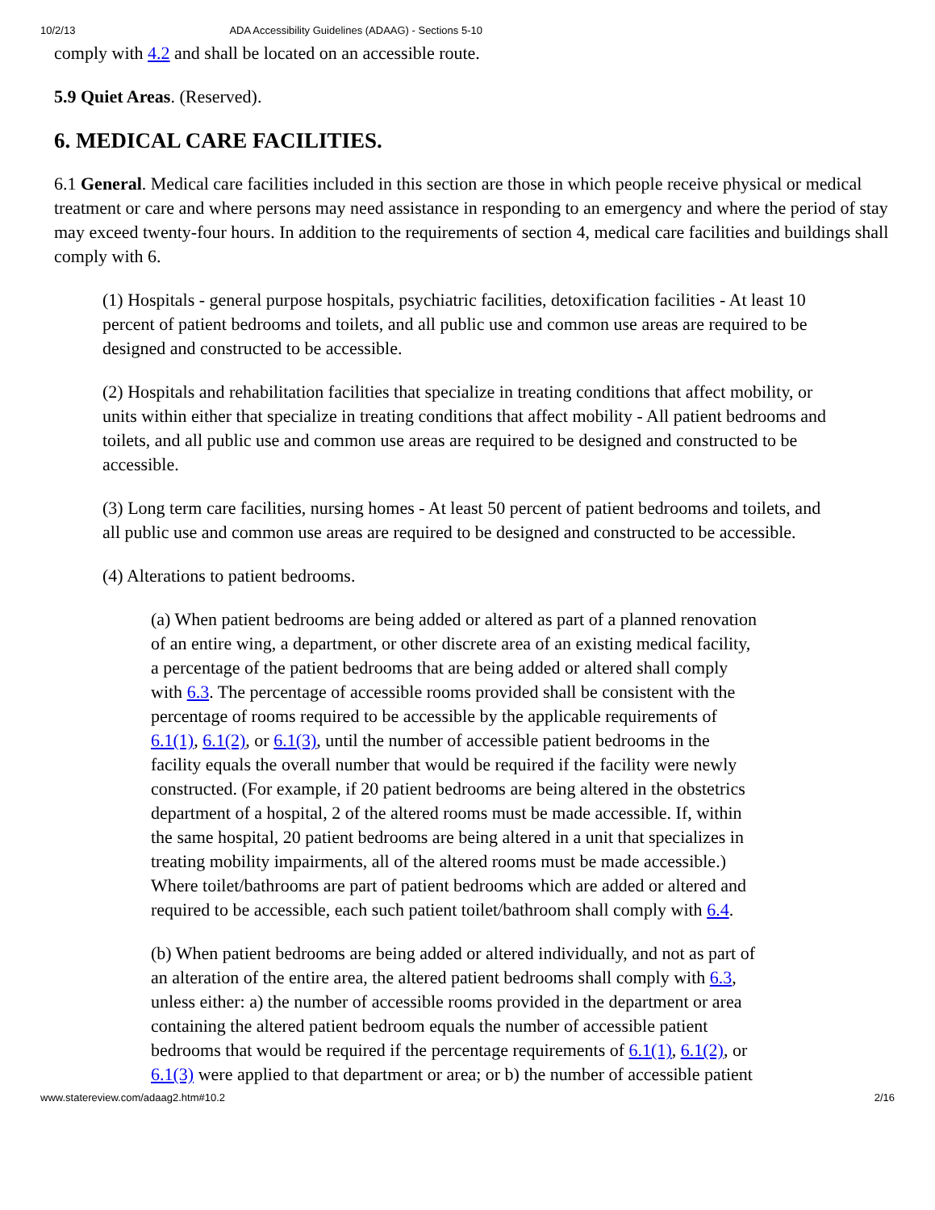10/2/13 ADA Accessibility Guidelines (ADAAG) - Sections 5-10
comply with 4.2 and shall be located on an accessible route.
5.9 Quiet Areas. (Reserved).
6. MEDICAL CARE FACILITIES.
6.1 General. Medical care facilities included in this section are those in which people receive physical or medical treatment or care and where persons may need assistance in responding to an emergency and where the period of stay may exceed twenty-four hours. In addition to the requirements of section 4, medical care facilities and buildings shall comply with 6.
(1) Hospitals - general purpose hospitals, psychiatric facilities, detoxification facilities - At least 10 percent of patient bedrooms and toilets, and all public use and common use areas are required to be designed and constructed to be accessible.
(2) Hospitals and rehabilitation facilities that specialize in treating conditions that affect mobility, or units within either that specialize in treating conditions that affect mobility - All patient bedrooms and toilets, and all public use and common use areas are required to be designed and constructed to be accessible.
(3) Long term care facilities, nursing homes - At least 50 percent of patient bedrooms and toilets, and all public use and common use areas are required to be designed and constructed to be accessible.
(4) Alterations to patient bedrooms.
(a) When patient bedrooms are being added or altered as part of a planned renovation of an entire wing, a department, or other discrete area of an existing medical facility, a percentage of the patient bedrooms that are being added or altered shall comply with 6.3. The percentage of accessible rooms provided shall be consistent with the percentage of rooms required to be accessible by the applicable requirements of 6.1(1), 6.1(2), or 6.1(3), until the number of accessible patient bedrooms in the facility equals the overall number that would be required if the facility were newly constructed. (For example, if 20 patient bedrooms are being altered in the obstetrics department of a hospital, 2 of the altered rooms must be made accessible. If, within the same hospital, 20 patient bedrooms are being altered in a unit that specializes in treating mobility impairments, all of the altered rooms must be made accessible.) Where toilet/bathrooms are part of patient bedrooms which are added or altered and required to be accessible, each such patient toilet/bathroom shall comply with 6.4.
(b) When patient bedrooms are being added or altered individually, and not as part of an alteration of the entire area, the altered patient bedrooms shall comply with 6.3, unless either: a) the number of accessible rooms provided in the department or area containing the altered patient bedroom equals the number of accessible patient bedrooms that would be required if the percentage requirements of 6.1(1), 6.1(2), or 6.1(3) were applied to that department or area; or b) the number of accessible patient
www.statereview.com/adaag2.htm#10.2 2/16